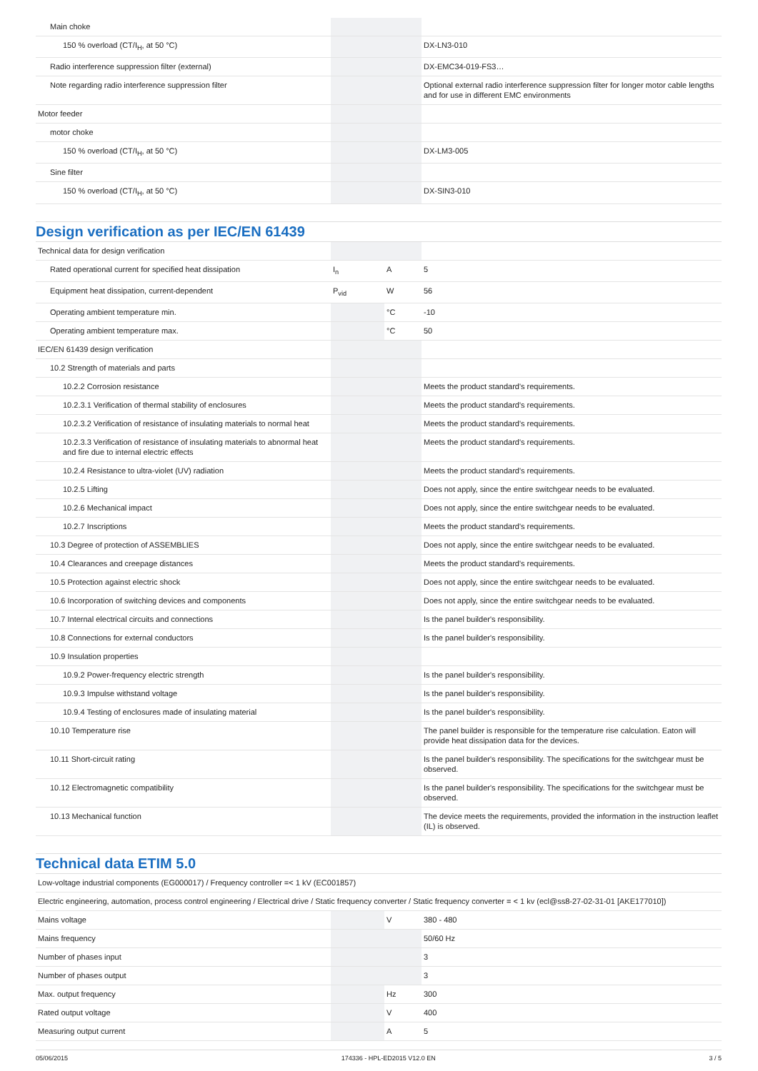| Main choke | | | |
| 150 % overload (CT/I<sub>H</sub>, at 50 °C) | | | DX-LN3-010 |
| Radio interference suppression filter (external) | | | DX-EMC34-019-FS3… |
| Note regarding radio interference suppression filter | | | Optional external radio interference suppression filter for longer motor cable lengths and for use in different EMC environments |
| Motor feeder | | | |
| motor choke | | | |
| 150 % overload (CT/I<sub>H</sub>, at 50 °C) | | | DX-LM3-005 |
| Sine filter | | | |
| 150 % overload (CT/I<sub>H</sub>, at 50 °C) | | | DX-SIN3-010 |
Design verification as per IEC/EN 61439
| Technical data for design verification | | | |
| Rated operational current for specified heat dissipation | I<sub>n</sub> | A | 5 |
| Equipment heat dissipation, current-dependent | P<sub>vid</sub> | W | 56 |
| Operating ambient temperature min. | | °C | -10 |
| Operating ambient temperature max. | | °C | 50 |
| IEC/EN 61439 design verification | | | |
| 10.2 Strength of materials and parts | | | |
| 10.2.2 Corrosion resistance | | | Meets the product standard's requirements. |
| 10.2.3.1 Verification of thermal stability of enclosures | | | Meets the product standard's requirements. |
| 10.2.3.2 Verification of resistance of insulating materials to normal heat | | | Meets the product standard's requirements. |
| 10.2.3.3 Verification of resistance of insulating materials to abnormal heat and fire due to internal electric effects | | | Meets the product standard's requirements. |
| 10.2.4 Resistance to ultra-violet (UV) radiation | | | Meets the product standard's requirements. |
| 10.2.5 Lifting | | | Does not apply, since the entire switchgear needs to be evaluated. |
| 10.2.6 Mechanical impact | | | Does not apply, since the entire switchgear needs to be evaluated. |
| 10.2.7 Inscriptions | | | Meets the product standard's requirements. |
| 10.3 Degree of protection of ASSEMBLIES | | | Does not apply, since the entire switchgear needs to be evaluated. |
| 10.4 Clearances and creepage distances | | | Meets the product standard's requirements. |
| 10.5 Protection against electric shock | | | Does not apply, since the entire switchgear needs to be evaluated. |
| 10.6 Incorporation of switching devices and components | | | Does not apply, since the entire switchgear needs to be evaluated. |
| 10.7 Internal electrical circuits and connections | | | Is the panel builder's responsibility. |
| 10.8 Connections for external conductors | | | Is the panel builder's responsibility. |
| 10.9 Insulation properties | | | |
| 10.9.2 Power-frequency electric strength | | | Is the panel builder's responsibility. |
| 10.9.3 Impulse withstand voltage | | | Is the panel builder's responsibility. |
| 10.9.4 Testing of enclosures made of insulating material | | | Is the panel builder's responsibility. |
| 10.10 Temperature rise | | | The panel builder is responsible for the temperature rise calculation. Eaton will provide heat dissipation data for the devices. |
| 10.11 Short-circuit rating | | | Is the panel builder's responsibility. The specifications for the switchgear must be observed. |
| 10.12 Electromagnetic compatibility | | | Is the panel builder's responsibility. The specifications for the switchgear must be observed. |
| 10.13 Mechanical function | | | The device meets the requirements, provided the information in the instruction leaflet (IL) is observed. |
Technical data ETIM 5.0
| Low-voltage industrial components (EG000017) / Frequency controller =< 1 kV (EC001857) | | | |
| Electric engineering, automation, process control engineering / Electrical drive / Static frequency converter / Static frequency converter = < 1 kv (ecl@ss8-27-02-31-01 [AKE177010]) | | | |
| Mains voltage | | V | 380 - 480 |
| Mains frequency | | | 50/60 Hz |
| Number of phases input | | | 3 |
| Number of phases output | | | 3 |
| Max. output frequency | | Hz | 300 |
| Rated output voltage | | V | 400 |
| Measuring output current | | A | 5 |
05/06/2015 174336 - HPL-ED2015 V12.0 EN 3 / 5